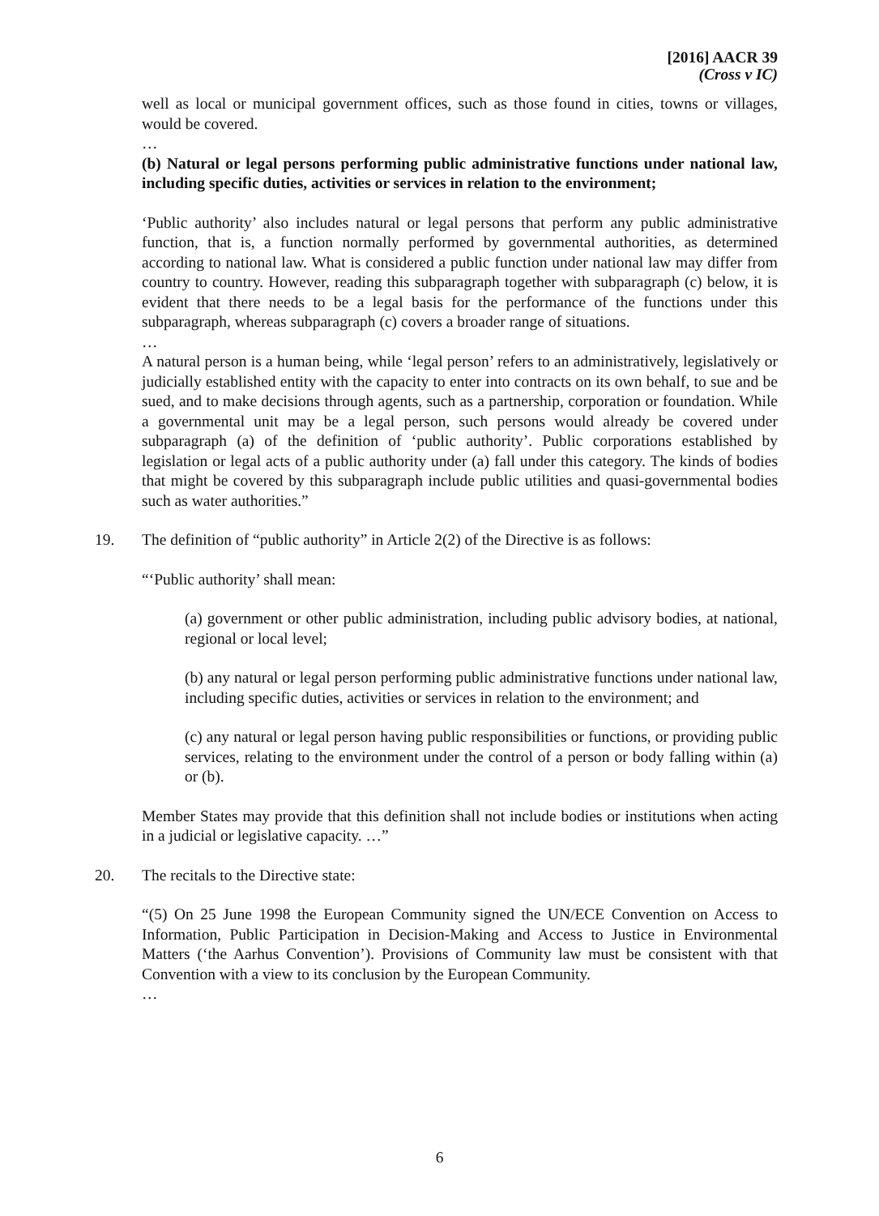[2016] AACR 39
(Cross v IC)
well as local or municipal government offices, such as those found in cities, towns or villages, would be covered.
…
(b) Natural or legal persons performing public administrative functions under national law, including specific duties, activities or services in relation to the environment;
‘Public authority’ also includes natural or legal persons that perform any public administrative function, that is, a function normally performed by governmental authorities, as determined according to national law. What is considered a public function under national law may differ from country to country. However, reading this subparagraph together with subparagraph (c) below, it is evident that there needs to be a legal basis for the performance of the functions under this subparagraph, whereas subparagraph (c) covers a broader range of situations.
…
A natural person is a human being, while ‘legal person’ refers to an administratively, legislatively or judicially established entity with the capacity to enter into contracts on its own behalf, to sue and be sued, and to make decisions through agents, such as a partnership, corporation or foundation. While a governmental unit may be a legal person, such persons would already be covered under subparagraph (a) of the definition of ‘public authority’. Public corporations established by legislation or legal acts of a public authority under (a) fall under this category. The kinds of bodies that might be covered by this subparagraph include public utilities and quasi-governmental bodies such as water authorities.”
19. The definition of “public authority” in Article 2(2) of the Directive is as follows:
“‘Public authority’ shall mean:
(a) government or other public administration, including public advisory bodies, at national, regional or local level;
(b) any natural or legal person performing public administrative functions under national law, including specific duties, activities or services in relation to the environment; and
(c) any natural or legal person having public responsibilities or functions, or providing public services, relating to the environment under the control of a person or body falling within (a) or (b).
Member States may provide that this definition shall not include bodies or institutions when acting in a judicial or legislative capacity. …”
20. The recitals to the Directive state:
“(5) On 25 June 1998 the European Community signed the UN/ECE Convention on Access to Information, Public Participation in Decision-Making and Access to Justice in Environmental Matters (‘the Aarhus Convention’). Provisions of Community law must be consistent with that Convention with a view to its conclusion by the European Community.
…
6